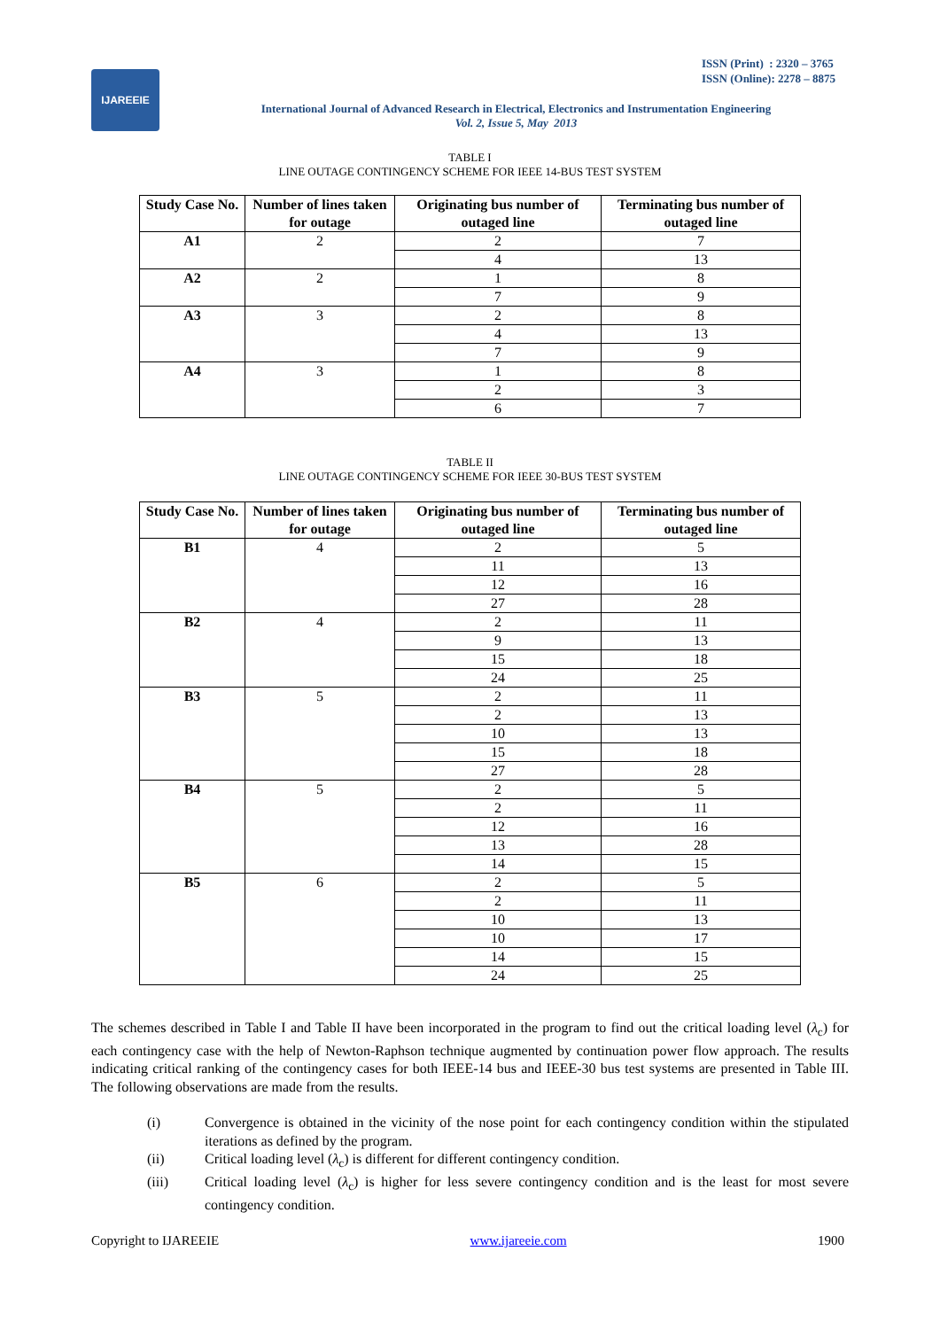ISSN (Print) : 2320 – 3765
ISSN (Online): 2278 – 8875
IJAREEIE
International Journal of Advanced Research in Electrical, Electronics and Instrumentation Engineering
Vol. 2, Issue 5, May 2013
TABLE I
LINE OUTAGE CONTINGENCY SCHEME FOR IEEE 14-BUS TEST SYSTEM
| Study Case No. | Number of lines taken for outage | Originating bus number of outaged line | Terminating bus number of outaged line |
| --- | --- | --- | --- |
| A1 | 2 | 2 | 7 |
| | | 4 | 13 |
| A2 | 2 | 1 | 8 |
| | | 7 | 9 |
| A3 | 3 | 2 | 8 |
| | | 4 | 13 |
| | | 7 | 9 |
| A4 | 3 | 1 | 8 |
| | | 2 | 3 |
| | | 6 | 7 |
TABLE II
LINE OUTAGE CONTINGENCY SCHEME FOR IEEE 30-BUS TEST SYSTEM
| Study Case No. | Number of lines taken for outage | Originating bus number of outaged line | Terminating bus number of outaged line |
| --- | --- | --- | --- |
| B1 | 4 | 2 | 5 |
| | | 11 | 13 |
| | | 12 | 16 |
| | | 27 | 28 |
| B2 | 4 | 2 | 11 |
| | | 9 | 13 |
| | | 15 | 18 |
| | | 24 | 25 |
| B3 | 5 | 2 | 11 |
| | | 2 | 13 |
| | | 10 | 13 |
| | | 15 | 18 |
| | | 27 | 28 |
| B4 | 5 | 2 | 5 |
| | | 2 | 11 |
| | | 12 | 16 |
| | | 13 | 28 |
| | | 14 | 15 |
| B5 | 6 | 2 | 5 |
| | | 2 | 11 |
| | | 10 | 13 |
| | | 10 | 17 |
| | | 14 | 15 |
| | | 24 | 25 |
The schemes described in Table I and Table II have been incorporated in the program to find out the critical loading level (λ<sub>c</sub>) for each contingency case with the help of Newton-Raphson technique augmented by continuation power flow approach. The results indicating critical ranking of the contingency cases for both IEEE-14 bus and IEEE-30 bus test systems are presented in Table III. The following observations are made from the results.
(i) Convergence is obtained in the vicinity of the nose point for each contingency condition within the stipulated iterations as defined by the program.
(ii) Critical loading level (λ<sub>c</sub>) is different for different contingency condition.
(iii) Critical loading level (λ<sub>c</sub>) is higher for less severe contingency condition and is the least for most severe contingency condition.
Copyright to IJAREEIE www.ijareeie.com 1900